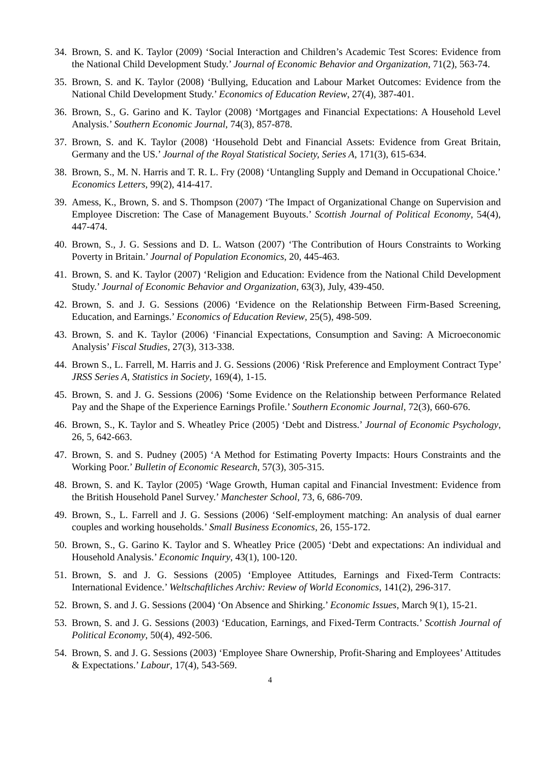34. Brown, S. and K. Taylor (2009) ‘Social Interaction and Children’s Academic Test Scores: Evidence from the National Child Development Study.’ Journal of Economic Behavior and Organization, 71(2), 563-74.
35. Brown, S. and K. Taylor (2008) ‘Bullying, Education and Labour Market Outcomes: Evidence from the National Child Development Study.’ Economics of Education Review, 27(4), 387-401.
36. Brown, S., G. Garino and K. Taylor (2008) ‘Mortgages and Financial Expectations: A Household Level Analysis.’ Southern Economic Journal, 74(3), 857-878.
37. Brown, S. and K. Taylor (2008) ‘Household Debt and Financial Assets: Evidence from Great Britain, Germany and the US.’ Journal of the Royal Statistical Society, Series A, 171(3), 615-634.
38. Brown, S., M. N. Harris and T. R. L. Fry (2008) ‘Untangling Supply and Demand in Occupational Choice.’ Economics Letters, 99(2), 414-417.
39. Amess, K., Brown, S. and S. Thompson (2007) ‘The Impact of Organizational Change on Supervision and Employee Discretion: The Case of Management Buyouts.’ Scottish Journal of Political Economy, 54(4), 447-474.
40. Brown, S., J. G. Sessions and D. L. Watson (2007) ‘The Contribution of Hours Constraints to Working Poverty in Britain.’ Journal of Population Economics, 20, 445-463.
41. Brown, S. and K. Taylor (2007) ‘Religion and Education: Evidence from the National Child Development Study.’ Journal of Economic Behavior and Organization, 63(3), July, 439-450.
42. Brown, S. and J. G. Sessions (2006) ‘Evidence on the Relationship Between Firm-Based Screening, Education, and Earnings.’ Economics of Education Review, 25(5), 498-509.
43. Brown, S. and K. Taylor (2006) ‘Financial Expectations, Consumption and Saving: A Microeconomic Analysis’ Fiscal Studies, 27(3), 313-338.
44. Brown S., L. Farrell, M. Harris and J. G. Sessions (2006) ‘Risk Preference and Employment Contract Type’ JRSS Series A, Statistics in Society, 169(4), 1-15.
45. Brown, S. and J. G. Sessions (2006) ‘Some Evidence on the Relationship between Performance Related Pay and the Shape of the Experience Earnings Profile.’ Southern Economic Journal, 72(3), 660-676.
46. Brown, S., K. Taylor and S. Wheatley Price (2005) ‘Debt and Distress.’ Journal of Economic Psychology, 26, 5, 642-663.
47. Brown, S. and S. Pudney (2005) ‘A Method for Estimating Poverty Impacts: Hours Constraints and the Working Poor.’ Bulletin of Economic Research, 57(3), 305-315.
48. Brown, S. and K. Taylor (2005) ‘Wage Growth, Human capital and Financial Investment: Evidence from the British Household Panel Survey.’ Manchester School, 73, 6, 686-709.
49. Brown, S., L. Farrell and J. G. Sessions (2006) ‘Self-employment matching: An analysis of dual earner couples and working households.’ Small Business Economics, 26, 155-172.
50. Brown, S., G. Garino K. Taylor and S. Wheatley Price (2005) ‘Debt and expectations: An individual and Household Analysis.’ Economic Inquiry, 43(1), 100-120.
51. Brown, S. and J. G. Sessions (2005) ‘Employee Attitudes, Earnings and Fixed-Term Contracts: International Evidence.’ Weltschaftliches Archiv: Review of World Economics, 141(2), 296-317.
52. Brown, S. and J. G. Sessions (2004) ‘On Absence and Shirking.’ Economic Issues, March 9(1), 15-21.
53. Brown, S. and J. G. Sessions (2003) ‘Education, Earnings, and Fixed-Term Contracts.’ Scottish Journal of Political Economy, 50(4), 492-506.
54. Brown, S. and J. G. Sessions (2003) ‘Employee Share Ownership, Profit-Sharing and Employees’ Attitudes & Expectations.’ Labour, 17(4), 543-569.
4